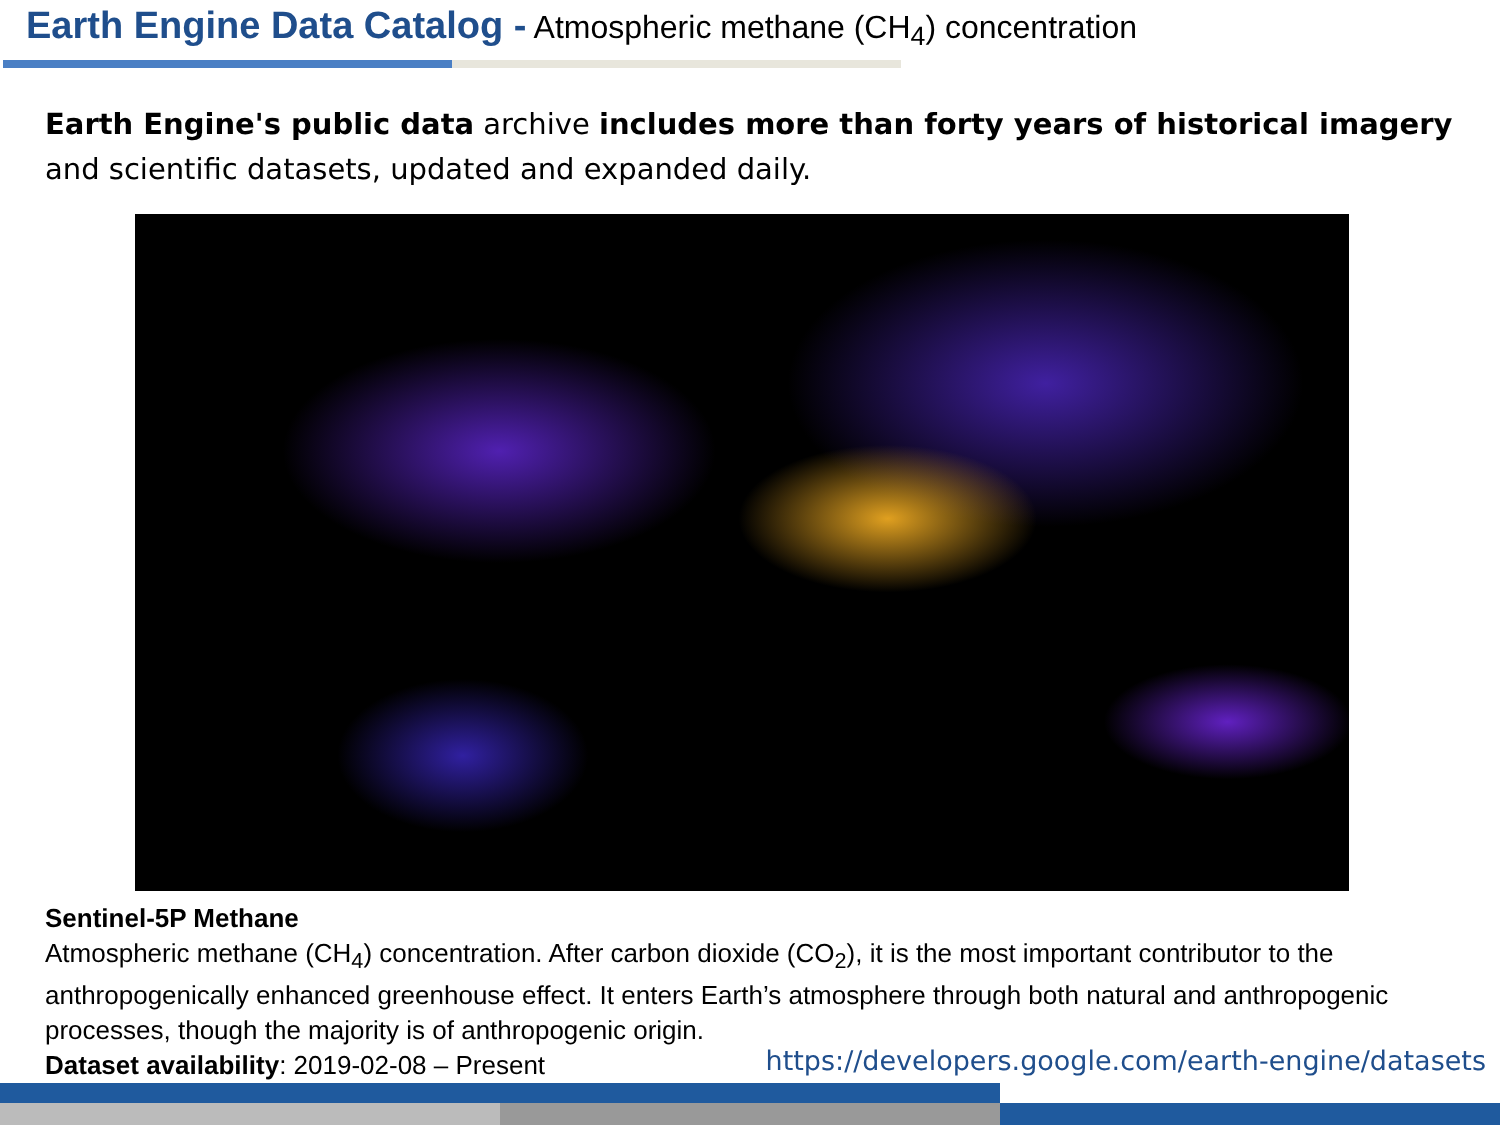Earth Engine Data Catalog - Atmospheric methane (CH<sub>4</sub>) concentration
Earth Engine's public data archive includes more than forty years of historical imagery and scientific datasets, updated and expanded daily.
Sentinel-5P Methane
Atmospheric methane (CH<sub>4</sub>) concentration. After carbon dioxide (CO<sub>2</sub>), it is the most important contributor to the anthropogenically enhanced greenhouse effect. It enters Earth’s atmosphere through both natural and anthropogenic processes, though the majority is of anthropogenic origin.
Dataset availability: 2019-02-08 – Present
https://developers.google.com/earth-engine/datasets